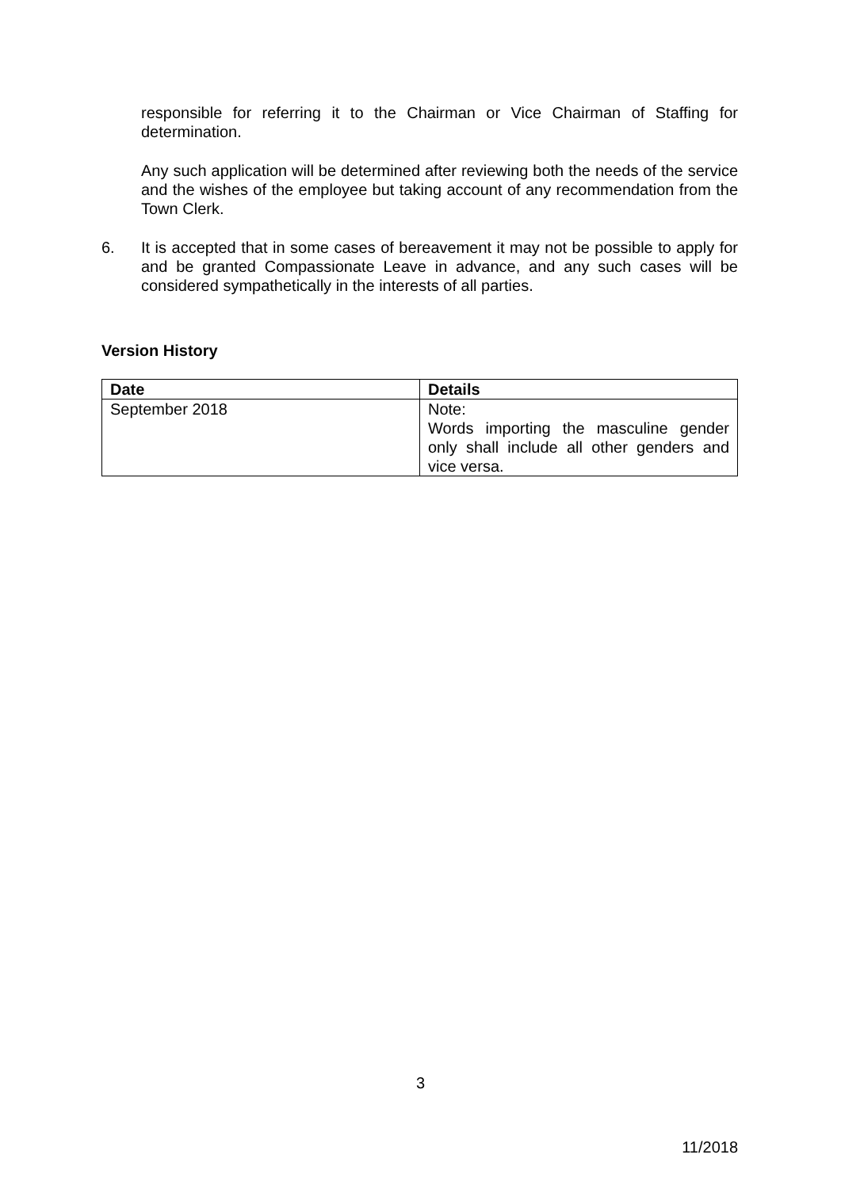responsible for referring it to the Chairman or Vice Chairman of Staffing for determination.
Any such application will be determined after reviewing both the needs of the service and the wishes of the employee but taking account of any recommendation from the Town Clerk.
6. It is accepted that in some cases of bereavement it may not be possible to apply for and be granted Compassionate Leave in advance, and any such cases will be considered sympathetically in the interests of all parties.
Version History
| Date | Details |
| --- | --- |
| September 2018 | Note: Words importing the masculine gender only shall include all other genders and vice versa. |
3
11/2018